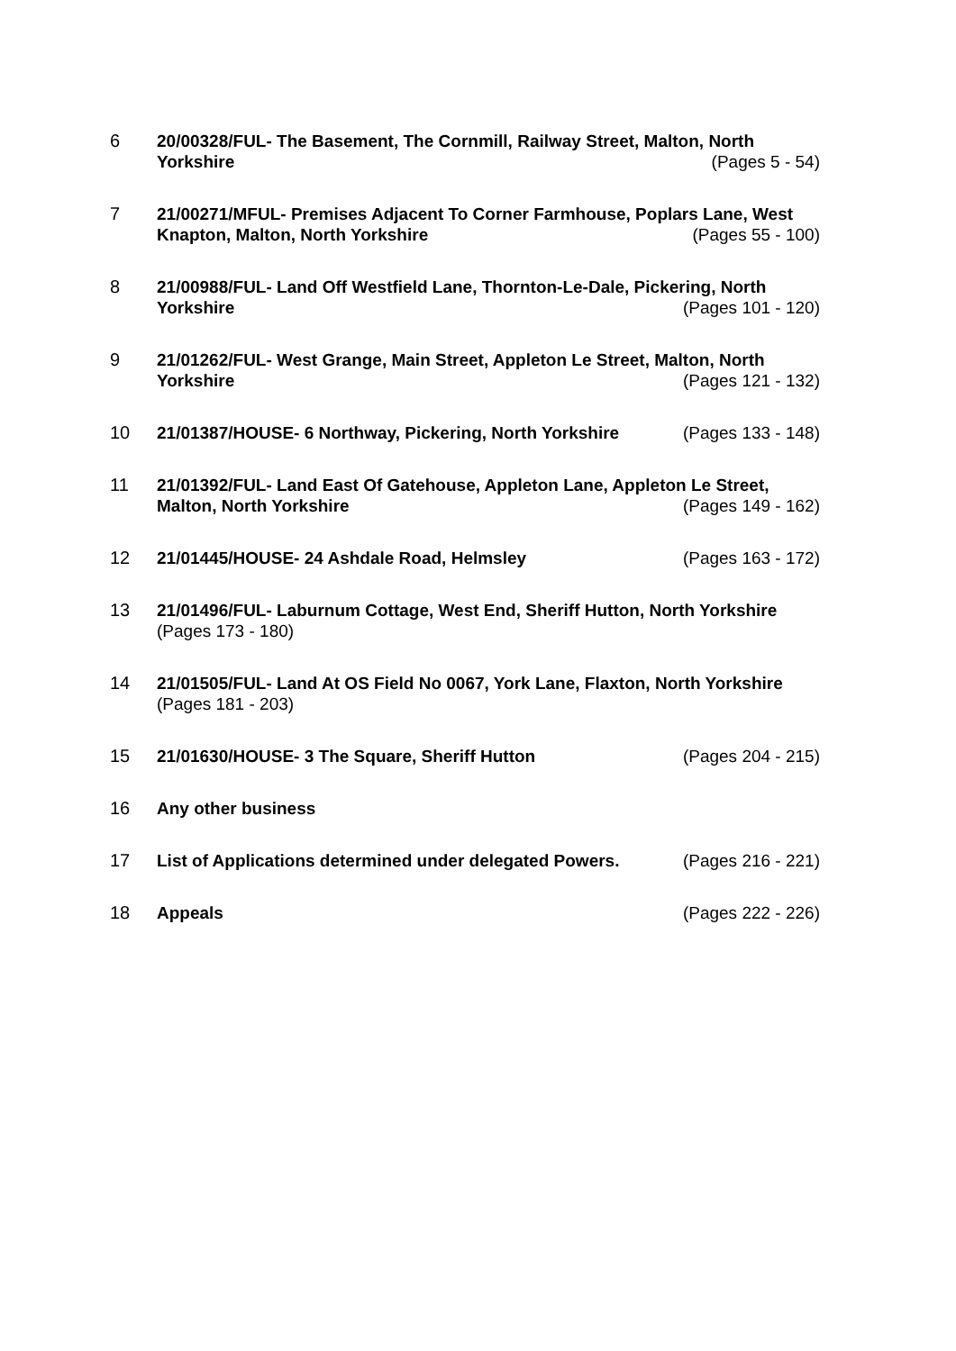6 20/00328/FUL- The Basement, The Cornmill, Railway Street, Malton, North Yorkshire (Pages 5 - 54)
7 21/00271/MFUL- Premises Adjacent To Corner Farmhouse, Poplars Lane, West Knapton, Malton, North Yorkshire (Pages 55 - 100)
8 21/00988/FUL- Land Off Westfield Lane, Thornton-Le-Dale, Pickering, North Yorkshire (Pages 101 - 120)
9 21/01262/FUL- West Grange, Main Street, Appleton Le Street, Malton, North Yorkshire (Pages 121 - 132)
10 21/01387/HOUSE- 6 Northway, Pickering, North Yorkshire (Pages 133 - 148)
11 21/01392/FUL- Land East Of Gatehouse, Appleton Lane, Appleton Le Street, Malton, North Yorkshire (Pages 149 - 162)
12 21/01445/HOUSE- 24 Ashdale Road, Helmsley (Pages 163 - 172)
13 21/01496/FUL- Laburnum Cottage, West End, Sheriff Hutton, North Yorkshire
(Pages 173 - 180)
14 21/01505/FUL- Land At OS Field No 0067, York Lane, Flaxton, North Yorkshire
(Pages 181 - 203)
15 21/01630/HOUSE- 3 The Square, Sheriff Hutton (Pages 204 - 215)
16 Any other business
17 List of Applications determined under delegated Powers. (Pages 216 - 221)
18 Appeals (Pages 222 - 226)